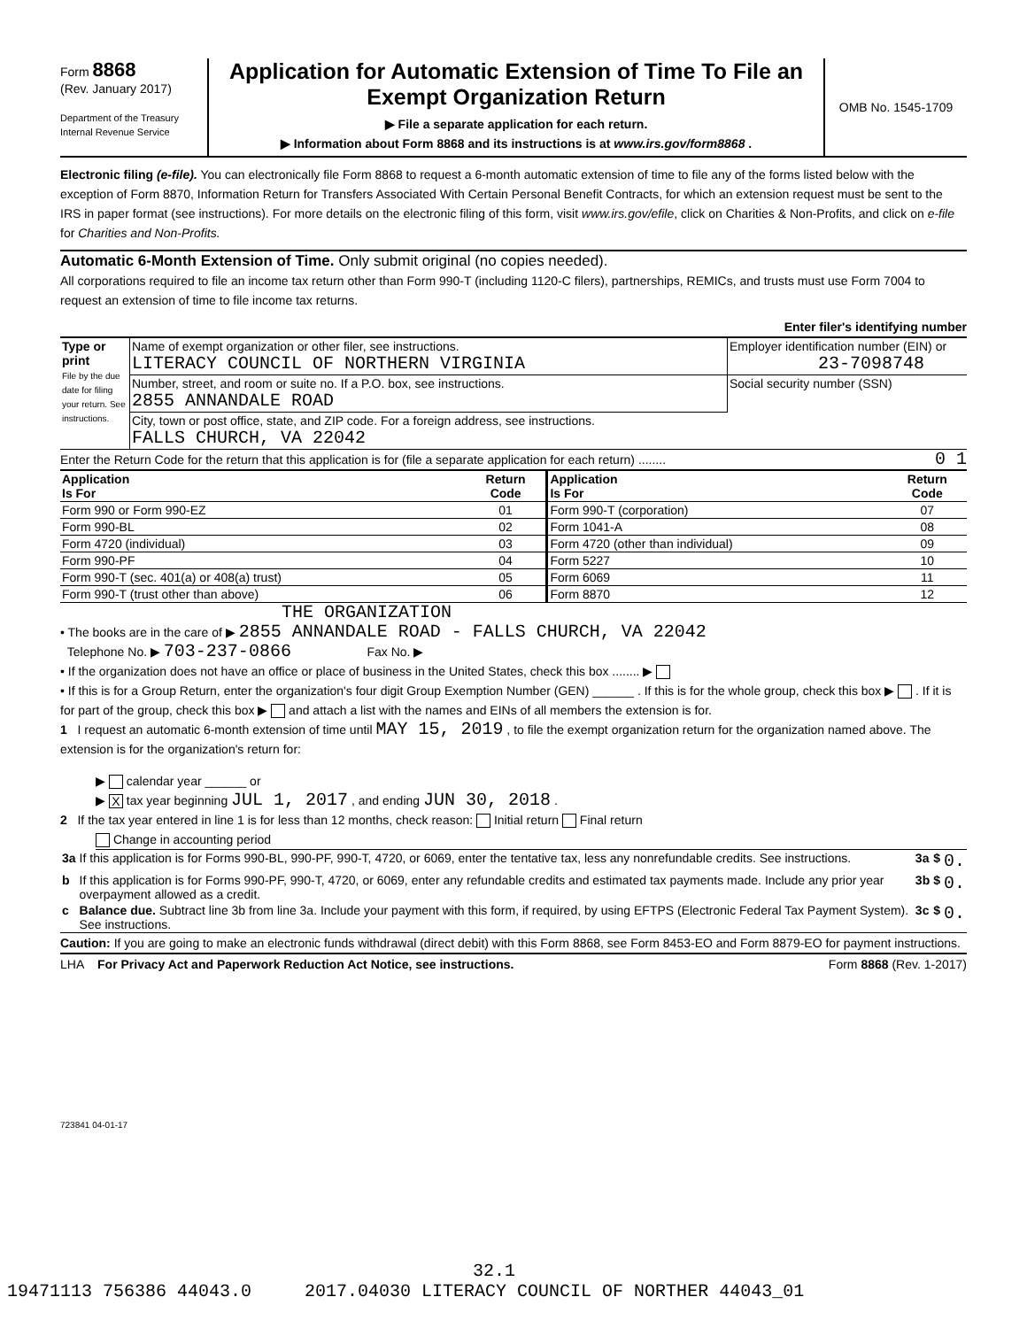Form 8868
(Rev. January 2017)
Department of the Treasury
Internal Revenue Service
Application for Automatic Extension of Time To File an
Exempt Organization Return
▶ File a separate application for each return.
▶ Information about Form 8868 and its instructions is at www.irs.gov/form8868 .
OMB No. 1545-1709
Electronic filing (e-file). You can electronically file Form 8868 to request a 6-month automatic extension of time to file any of the forms listed below with the exception of Form 8870, Information Return for Transfers Associated With Certain Personal Benefit Contracts, for which an extension request must be sent to the IRS in paper format (see instructions). For more details on the electronic filing of this form, visit www.irs.gov/efile, click on Charities & Non-Profits, and click on e-file for Charities and Non-Profits.
Automatic 6-Month Extension of Time. Only submit original (no copies needed).
All corporations required to file an income tax return other than Form 990-T (including 1120-C filers), partnerships, REMICs, and trusts must use Form 7004 to request an extension of time to file income tax returns.
Enter filer's identifying number
| Type or print File by the due date for filing your return. See instructions. | Name of exempt organization or other filer, see instructions. LITERACY COUNCIL OF NORTHERN VIRGINIA | Employer identification number (EIN) or 23-7098748 |
| | Number, street, and room or suite no. If a P.O. box, see instructions. 2855 ANNANDALE ROAD | Social security number (SSN) |
| | City, town or post office, state, and ZIP code. For a foreign address, see instructions. FALLS CHURCH, VA 22042 | |
Enter the Return Code for the return that this application is for (file a separate application for each return) ........ 0 1
| Application Is For | Return Code | Application Is For | Return Code |
| --- | --- | --- | --- |
| Form 990 or Form 990-EZ | 01 | Form 990-T (corporation) | 07 |
| Form 990-BL | 02 | Form 1041-A | 08 |
| Form 4720 (individual) | 03 | Form 4720 (other than individual) | 09 |
| Form 990-PF | 04 | Form 5227 | 10 |
| Form 990-T (sec. 401(a) or 408(a) trust) | 05 | Form 6069 | 11 |
| Form 990-T (trust other than above) | 06 | Form 8870 | 12 |
THE ORGANIZATION
• The books are in the care of ▶ 2855 ANNANDALE ROAD - FALLS CHURCH, VA 22042
Telephone No. ▶ 703-237-0866 Fax No. ▶
• If the organization does not have an office or place of business in the United States, check this box ........ ▶
• If this is for a Group Return, enter the organization's four digit Group Exemption Number (GEN) ______ . If this is for the whole group, check this box ▶ . If it is for part of the group, check this box ▶ and attach a list with the names and EINs of all members the extension is for.
1 I request an automatic 6-month extension of time until MAY 15, 2019 , to file the exempt organization return for the organization named above. The extension is for the organization's return for:
▶ calendar year ______ or
▶ X tax year beginning JUL 1, 2017 , and ending JUN 30, 2018 .
2 If the tax year entered in line 1 is for less than 12 months, check reason: Initial return Final return
Change in accounting period
| 3a | If this application is for Forms 990-BL, 990-PF, 990-T, 4720, or 6069, enter the tentative tax, less any nonrefundable credits. See instructions. | 3a | $ | 0. |
| b | If this application is for Forms 990-PF, 990-T, 4720, or 6069, enter any refundable credits and estimated tax payments made. Include any prior year overpayment allowed as a credit. | 3b | $ | 0. |
| c | Balance due. Subtract line 3b from line 3a. Include your payment with this form, if required, by using EFTPS (Electronic Federal Tax Payment System). See instructions. | 3c | $ | 0. |
Caution: If you are going to make an electronic funds withdrawal (direct debit) with this Form 8868, see Form 8453-EO and Form 8879-EO for payment instructions.
LHA For Privacy Act and Paperwork Reduction Act Notice, see instructions. Form 8868 (Rev. 1-2017)
723841 04-01-17
32.1
19471113 756386 44043.0 2017.04030 LITERACY COUNCIL OF NORTHER 44043_01